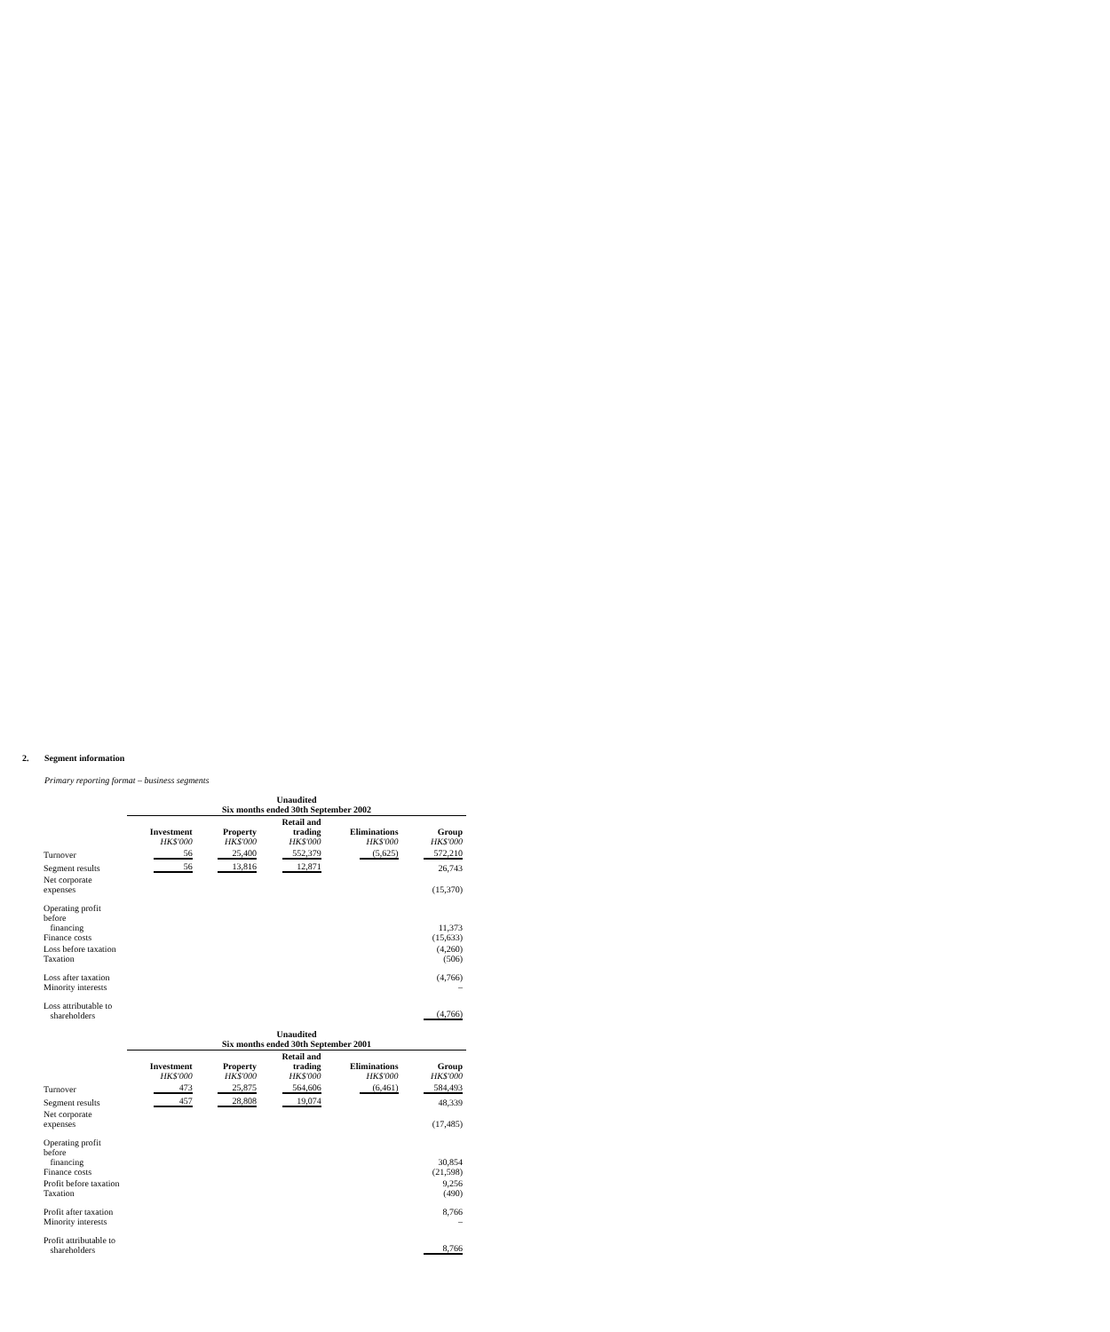2. Segment information
Primary reporting format – business segments
| | Unaudited Six months ended 30th September 2002 | | | | |
| --- | --- | --- | --- | --- | --- |
| | Investment HK$'000 | Property HK$'000 | Retail and trading HK$'000 | Eliminations HK$'000 | Group HK$'000 |
| Turnover | 56 | 25,400 | 552,379 | (5,625) | 572,210 |
| Segment results | 56 | 13,816 | 12,871 | | 26,743 |
| Net corporate expenses | | | | | (15,370) |
| Operating profit before financing Finance costs | | | | | 11,373 (15,633) |
| Loss before taxation Taxation | | | | | (4,260) (506) |
| Loss after taxation Minority interests | | | | | (4,766) – |
| Loss attributable to shareholders | | | | | (4,766) |
| | Unaudited Six months ended 30th September 2001 | | | | |
| | Investment HK$'000 | Property HK$'000 | Retail and trading HK$'000 | Eliminations HK$'000 | Group HK$'000 |
| Turnover | 473 | 25,875 | 564,606 | (6,461) | 584,493 |
| Segment results | 457 | 28,808 | 19,074 | | 48,339 |
| Net corporate expenses | | | | | (17,485) |
| Operating profit before financing Finance costs | | | | | 30,854 (21,598) |
| Profit before taxation Taxation | | | | | 9,256 (490) |
| Profit after taxation Minority interests | | | | | 8,766 – |
| Profit attributable to shareholders | | | | | 8,766 |